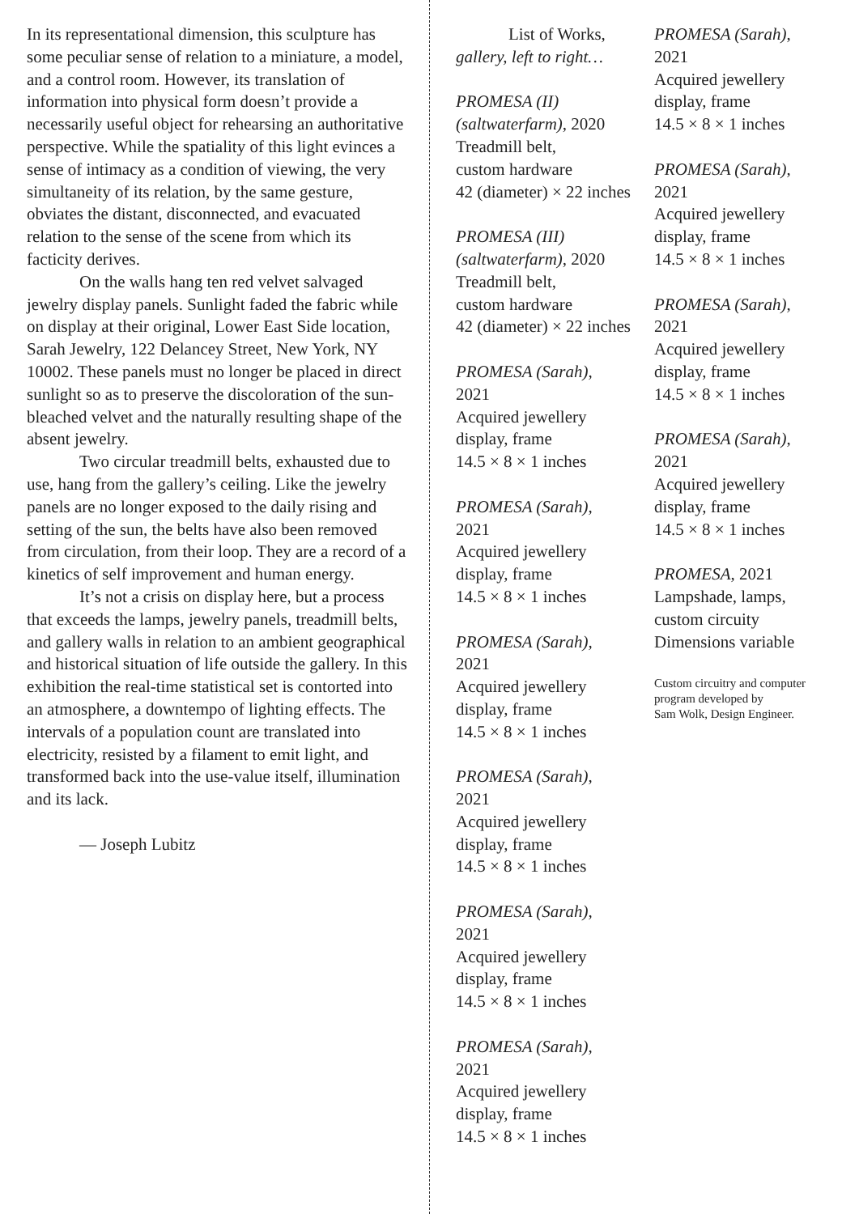In its representational dimension, this sculpture has some peculiar sense of relation to a miniature, a model, and a control room. However, its translation of information into physical form doesn’t provide a necessarily useful object for rehearsing an authoritative perspective. While the spatiality of this light evinces a sense of intimacy as a condition of viewing, the very simultaneity of its relation, by the same gesture, obviates the distant, disconnected, and evacuated relation to the sense of the scene from which its facticity derives.
On the walls hang ten red velvet salvaged jewelry display panels. Sunlight faded the fabric while on display at their original, Lower East Side location, Sarah Jewelry, 122 Delancey Street, New York, NY 10002. These panels must no longer be placed in direct sunlight so as to preserve the discoloration of the sun-bleached velvet and the naturally resulting shape of the absent jewelry.
Two circular treadmill belts, exhausted due to use, hang from the gallery’s ceiling. Like the jewelry panels are no longer exposed to the daily rising and setting of the sun, the belts have also been removed from circulation, from their loop. They are a record of a kinetics of self improvement and human energy.
It’s not a crisis on display here, but a process that exceeds the lamps, jewelry panels, treadmill belts, and gallery walls in relation to an ambient geographical and historical situation of life outside the gallery. In this exhibition the real-time statistical set is contorted into an atmosphere, a downtempo of lighting effects. The intervals of a population count are translated into electricity, resisted by a filament to emit light, and transformed back into the use-value itself, illumination and its lack.
— Joseph Lubitz
List of Works,
gallery, left to right…
PROMESA (II) (saltwaterfarm), 2020
Treadmill belt,
custom hardware
42 (diameter) × 22 inches
PROMESA (III) (saltwaterfarm), 2020
Treadmill belt,
custom hardware
42 (diameter) × 22 inches
PROMESA (Sarah),
2021
Acquired jewellery
display, frame
14.5 × 8 × 1 inches
PROMESA (Sarah),
2021
Acquired jewellery
display, frame
14.5 × 8 × 1 inches
PROMESA (Sarah),
2021
Acquired jewellery
display, frame
14.5 × 8 × 1 inches
PROMESA (Sarah),
2021
Acquired jewellery
display, frame
14.5 × 8 × 1 inches
PROMESA (Sarah),
2021
Acquired jewellery
display, frame
14.5 × 8 × 1 inches
PROMESA (Sarah),
2021
Acquired jewellery
display, frame
14.5 × 8 × 1 inches
PROMESA (Sarah),
2021
Acquired jewellery
display, frame
14.5 × 8 × 1 inches
PROMESA (Sarah),
2021
Acquired jewellery
display, frame
14.5 × 8 × 1 inches
PROMESA (Sarah),
2021
Acquired jewellery
display, frame
14.5 × 8 × 1 inches
PROMESA (Sarah),
2021
Acquired jewellery
display, frame
14.5 × 8 × 1 inches
PROMESA, 2021
Lampshade, lamps,
custom circuity
Dimensions variable
Custom circuitry and computer program developed by
Sam Wolk, Design Engineer.